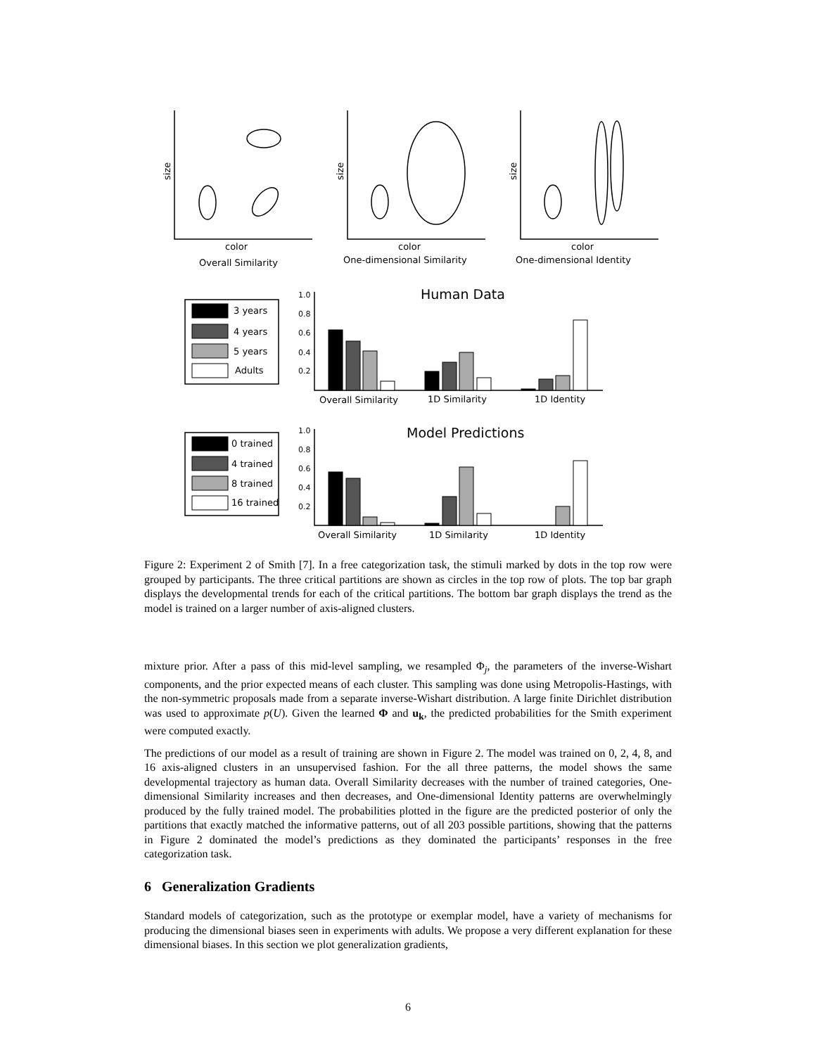color
Overall Similarity
color
One-dimensional Similarity
color
One-dimensional Identity
size
size
size
Human Data
Model Predictions
Overall Similarity
1D Similarity
1D Identity
Overall Similarity
1D Similarity
1D Identity
3 years
4 years
5 years
Adults
0 trained
4 trained
8 trained
16 trained
1.0
0.8
0.6
0.4
0.2
1.0
0.8
0.6
0.4
0.2
Figure 2: Experiment 2 of Smith [7]. In a free categorization task, the stimuli marked by dots in the top row were grouped by participants. The three critical partitions are shown as circles in the top row of plots. The top bar graph displays the developmental trends for each of the critical partitions. The bottom bar graph displays the trend as the model is trained on a larger number of axis-aligned clusters.
mixture prior. After a pass of this mid-level sampling, we resampled Φ<sub>j</sub>, the parameters of the inverse-Wishart components, and the prior expected means of each cluster. This sampling was done using Metropolis-Hastings, with the non-symmetric proposals made from a separate inverse-Wishart distribution. A large finite Dirichlet distribution was used to approximate p(U). Given the learned Φ and u<sub>k</sub>, the predicted probabilities for the Smith experiment were computed exactly.
The predictions of our model as a result of training are shown in Figure 2. The model was trained on 0, 2, 4, 8, and 16 axis-aligned clusters in an unsupervised fashion. For the all three patterns, the model shows the same developmental trajectory as human data. Overall Similarity decreases with the number of trained categories, One-dimensional Similarity increases and then decreases, and One-dimensional Identity patterns are overwhelmingly produced by the fully trained model. The probabilities plotted in the figure are the predicted posterior of only the partitions that exactly matched the informative patterns, out of all 203 possible partitions, showing that the patterns in Figure 2 dominated the model’s predictions as they dominated the participants’ responses in the free categorization task.
6 Generalization Gradients
Standard models of categorization, such as the prototype or exemplar model, have a variety of mechanisms for producing the dimensional biases seen in experiments with adults. We propose a very different explanation for these dimensional biases. In this section we plot generalization gradients,
6